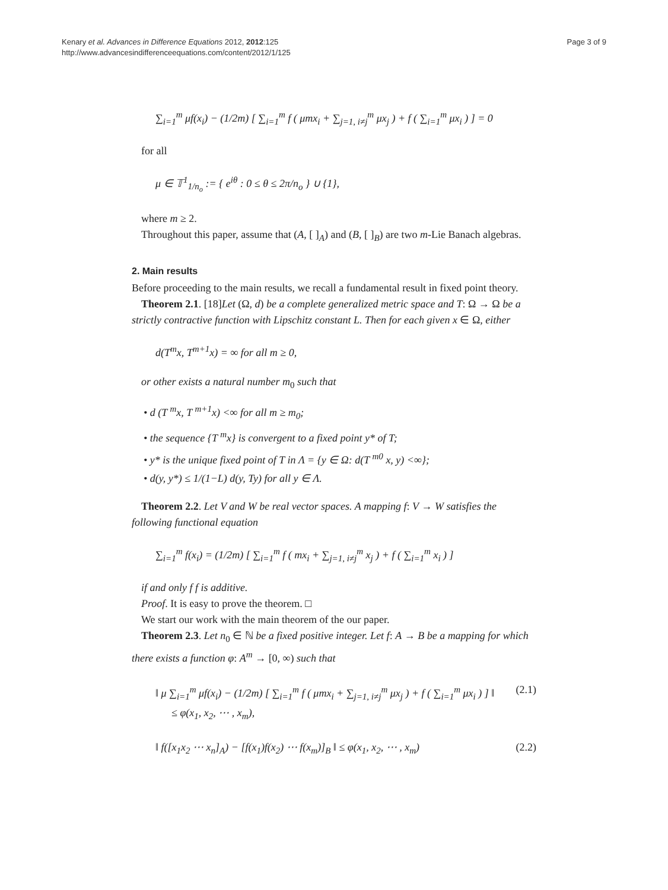Kenary et al. Advances in Difference Equations 2012, 2012:125
http://www.advancesindifferenceequations.com/content/2012/1/125
Page 3 of 9
∑<sub>i=1</sub><sup>m</sup> μf(x<sub>i</sub>) − (1/2m) [ ∑<sub>i=1</sub><sup>m</sup> f ( μmx<sub>i</sub> + ∑<sub>j=1, i≠j</sub><sup>m</sup> μx<sub>j</sub> ) + f ( ∑<sub>i=1</sub><sup>m</sup> μx<sub>i</sub> ) ] = 0
for all
μ ∈ 𝕋<sup>1</sup><sub>1/n<sub>o</sub></sub> := { e<sup>iθ</sup> : 0 ≤ θ ≤ 2π/n<sub>o</sub> } ∪ {1},
where m ≥ 2.
Throughout this paper, assume that (A, [ ]<sub>A</sub>) and (B, [ ]<sub>B</sub>) are two m-Lie Banach algebras.
2. Main results
Before proceeding to the main results, we recall a fundamental result in fixed point theory.
Theorem 2.1. [18]Let (Ω, d) be a complete generalized metric space and T: Ω → Ω be a strictly contractive function with Lipschitz constant L. Then for each given x ∈ Ω, either
d(T<sup>m</sup>x, T<sup>m+1</sup>x) = ∞ for all m ≥ 0,
or other exists a natural number m<sub>0</sub> such that
• d (T <sup>m</sup>x, T <sup>m+1</sup>x) <∞ for all m ≥ m<sub>0</sub>;
• the sequence {T <sup>m</sup>x} is convergent to a fixed point y* of T;
• y* is the unique fixed point of T in Λ = {y ∈ Ω: d(T <sup>m0</sup> x, y) <∞};
• d(y, y*) ≤ 1/(1−L) d(y, Ty) for all y ∈ Λ.
Theorem 2.2. Let V and W be real vector spaces. A mapping f: V → W satisfies the following functional equation
∑<sub>i=1</sub><sup>m</sup> f(x<sub>i</sub>) = (1/2m) [ ∑<sub>i=1</sub><sup>m</sup> f ( mx<sub>i</sub> + ∑<sub>j=1, i≠j</sub><sup>m</sup> x<sub>j</sub> ) + f ( ∑<sub>i=1</sub><sup>m</sup> x<sub>i</sub> ) ]
if and only f f is additive.
Proof. It is easy to prove the theorem. □
We start our work with the main theorem of the our paper.
Theorem 2.3. Let n<sub>0</sub> ∈ ℕ be a fixed positive integer. Let f: A → B be a mapping for which there exists a function φ: A<sup>m</sup> → [0, ∞) such that
‖ μ ∑<sub>i=1</sub><sup>m</sup> μf(x<sub>i</sub>) − (1/2m) [ ∑<sub>i=1</sub><sup>m</sup> f ( μmx<sub>i</sub> + ∑<sub>j=1, i≠j</sub><sup>m</sup> μx<sub>j</sub> ) + f ( ∑<sub>i=1</sub><sup>m</sup> μx<sub>i</sub> ) ] ‖
≤ φ(x<sub>1</sub>, x<sub>2</sub>, ⋯ , x<sub>m</sub>), (2.1)
‖ f([x<sub>1</sub>x<sub>2</sub> ⋯ x<sub>n</sub>]<sub>A</sub>) − [f(x<sub>1</sub>)f(x<sub>2</sub>) ⋯ f(x<sub>m</sub>)]<sub>B</sub> ‖ ≤ φ(x<sub>1</sub>, x<sub>2</sub>, ⋯ , x<sub>m</sub>) (2.2)